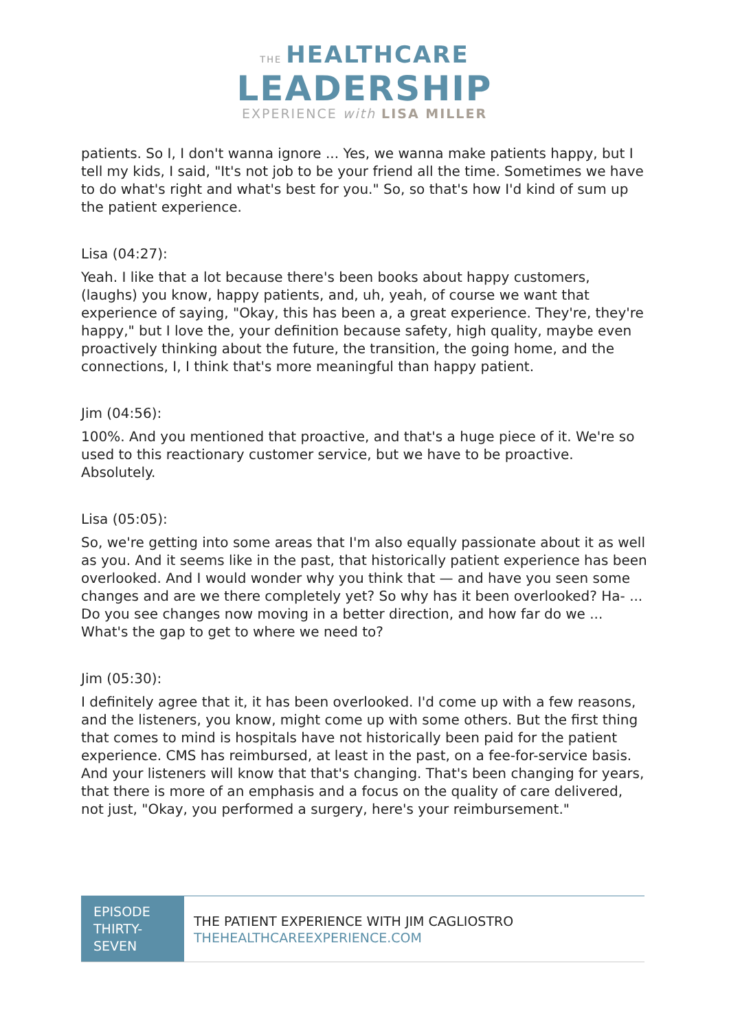THE HEALTHCARE
LEADERSHIP
EXPERIENCE with LISA MILLER
patients. So I, I don't wanna ignore ... Yes, we wanna make patients happy, but I tell my kids, I said, "It's not job to be your friend all the time. Sometimes we have to do what's right and what's best for you." So, so that's how I'd kind of sum up the patient experience.
Lisa (04:27):
Yeah. I like that a lot because there's been books about happy customers, (laughs) you know, happy patients, and, uh, yeah, of course we want that experience of saying, "Okay, this has been a, a great experience. They're, they're happy," but I love the, your definition because safety, high quality, maybe even proactively thinking about the future, the transition, the going home, and the connections, I, I think that's more meaningful than happy patient.
Jim (04:56):
100%. And you mentioned that proactive, and that's a huge piece of it. We're so used to this reactionary customer service, but we have to be proactive. Absolutely.
Lisa (05:05):
So, we're getting into some areas that I'm also equally passionate about it as well as you. And it seems like in the past, that historically patient experience has been overlooked. And I would wonder why you think that — and have you seen some changes and are we there completely yet? So why has it been overlooked? Ha- ... Do you see changes now moving in a better direction, and how far do we ... What's the gap to get to where we need to?
Jim (05:30):
I definitely agree that it, it has been overlooked. I'd come up with a few reasons, and the listeners, you know, might come up with some others. But the first thing that comes to mind is hospitals have not historically been paid for the patient experience. CMS has reimbursed, at least in the past, on a fee-for-service basis. And your listeners will know that that's changing. That's been changing for years, that there is more of an emphasis and a focus on the quality of care delivered, not just, "Okay, you performed a surgery, here's your reimbursement."
EPISODE THIRTY-SEVEN
THE PATIENT EXPERIENCE WITH JIM CAGLIOSTRO
THEHEALTHCAREEXPERIENCE.COM